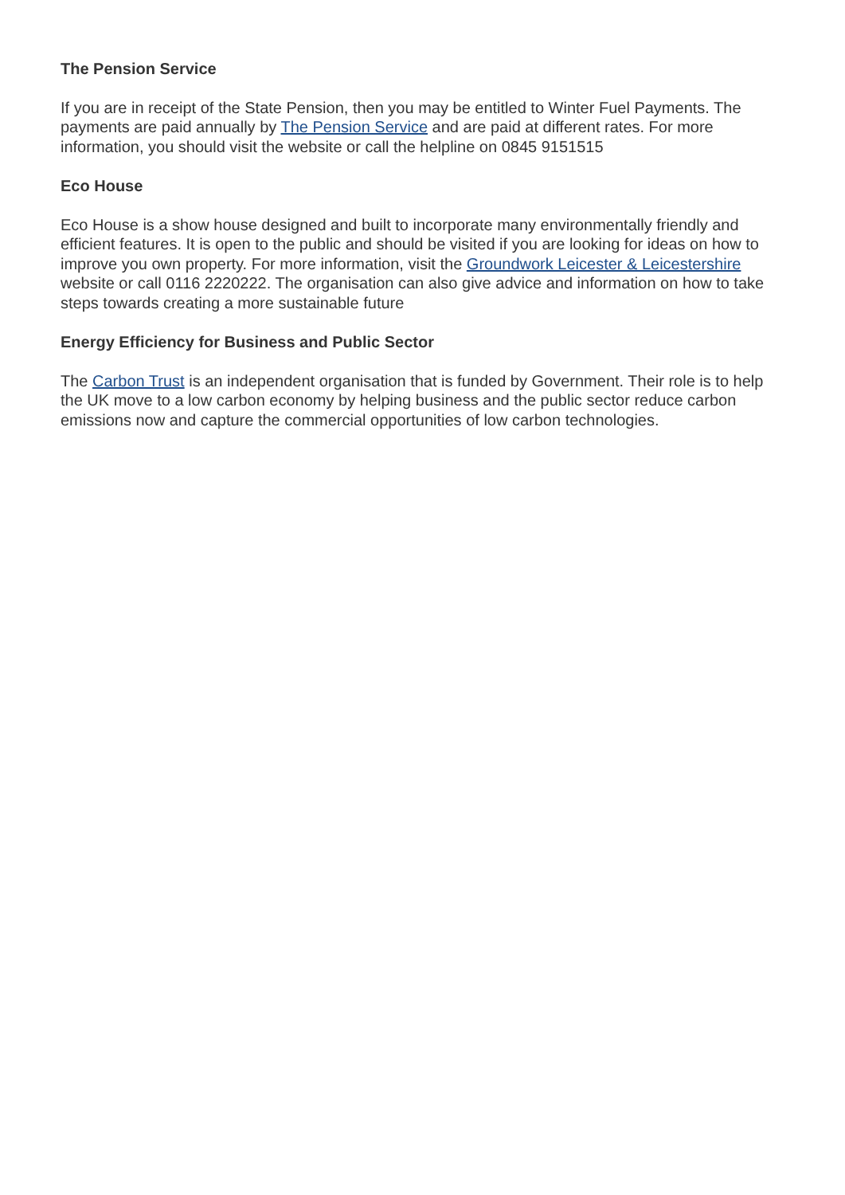The Pension Service
If you are in receipt of the State Pension, then you may be entitled to Winter Fuel Payments. The payments are paid annually by The Pension Service and are paid at different rates. For more information, you should visit the website or call the helpline on 0845 9151515
Eco House
Eco House is a show house designed and built to incorporate many environmentally friendly and efficient features. It is open to the public and should be visited if you are looking for ideas on how to improve you own property. For more information, visit the Groundwork Leicester & Leicestershire website or call 0116 2220222. The organisation can also give advice and information on how to take steps towards creating a more sustainable future
Energy Efficiency for Business and Public Sector
The Carbon Trust is an independent organisation that is funded by Government. Their role is to help the UK move to a low carbon economy by helping business and the public sector reduce carbon emissions now and capture the commercial opportunities of low carbon technologies.